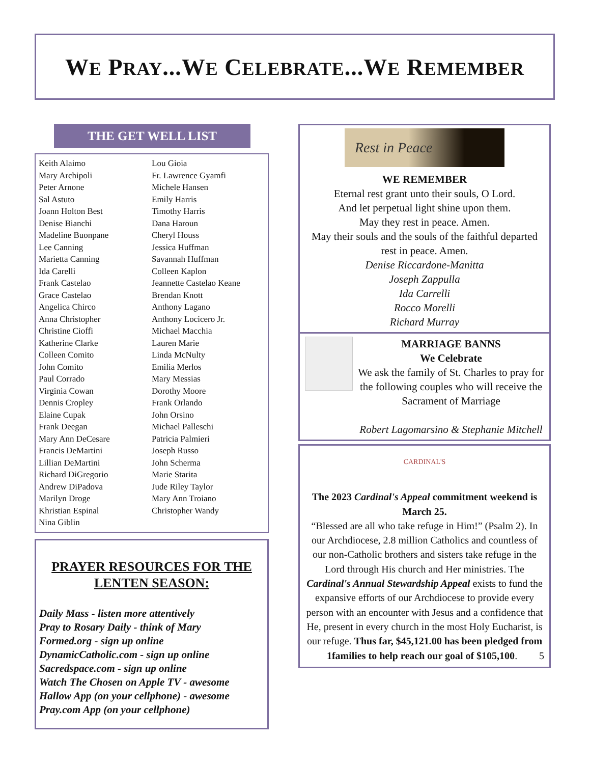WE PRAY...WE CELEBRATE...WE REMEMBER
THE GET WELL LIST
Keith Alaimo
Mary Archipoli
Peter Arnone
Sal Astuto
Joann Holton Best
Denise Bianchi
Madeline Buonpane
Lee Canning
Marietta Canning
Ida Carelli
Frank Castelao
Grace Castelao
Angelica Chirco
Anna Christopher
Christine Cioffi
Katherine Clarke
Colleen Comito
John Comito
Paul Corrado
Virginia Cowan
Dennis Cropley
Elaine Cupak
Frank Deegan
Mary Ann DeCesare
Francis DeMartini
Lillian DeMartini
Richard DiGregorio
Andrew DiPadova
Marilyn Droge
Khristian Espinal
Nina Giblin
Lou Gioia
Fr. Lawrence Gyamfi
Michele Hansen
Emily Harris
Timothy Harris
Dana Haroun
Cheryl Houss
Jessica Huffman
Savannah Huffman
Colleen Kaplon
Jeannette Castelao Keane
Brendan Knott
Anthony Lagano
Anthony Locicero Jr.
Michael Macchia
Lauren Marie
Linda McNulty
Emilia Merlos
Mary Messias
Dorothy Moore
Frank Orlando
John Orsino
Michael Palleschi
Patricia Palmieri
Joseph Russo
John Scherma
Marie Starita
Jude Riley Taylor
Mary Ann Troiano
Christopher Wandy
PRAYER RESOURCES FOR THE LENTEN SEASON:
Daily Mass - listen more attentively
Pray to Rosary Daily - think of Mary
Formed.org - sign up online
DynamicCatholic.com - sign up online
Sacredspace.com - sign up online
Watch The Chosen on Apple TV - awesome
Hallow App (on your cellphone) - awesome
Pray.com App (on your cellphone)
Rest in Peace
WE REMEMBER
Eternal rest grant unto their souls, O Lord.
And let perpetual light shine upon them.
May they rest in peace. Amen.
May their souls and the souls of the faithful departed rest in peace. Amen.
Denise Riccardone-Manitta
Joseph Zappulla
Ida Carrelli
Rocco Morelli
Richard Murray
MARRIAGE BANNS
We Celebrate
We ask the family of St. Charles to pray for the following couples who will receive the Sacrament of Marriage
Robert Lagomarsino & Stephanie Mitchell
CARDINAL'S
The 2023 Cardinal's Appeal commitment weekend is March 25.
“Blessed are all who take refuge in Him!” (Psalm 2). In our Archdiocese, 2.8 million Catholics and countless of our non-Catholic brothers and sisters take refuge in the Lord through His church and Her ministries. The Cardinal's Annual Stewardship Appeal exists to fund the expansive efforts of our Archdiocese to provide every person with an encounter with Jesus and a confidence that He, present in every church in the most Holy Eucharist, is our refuge. Thus far, $45,121.00 has been pledged from 1families to help reach our goal of $105,100. 5